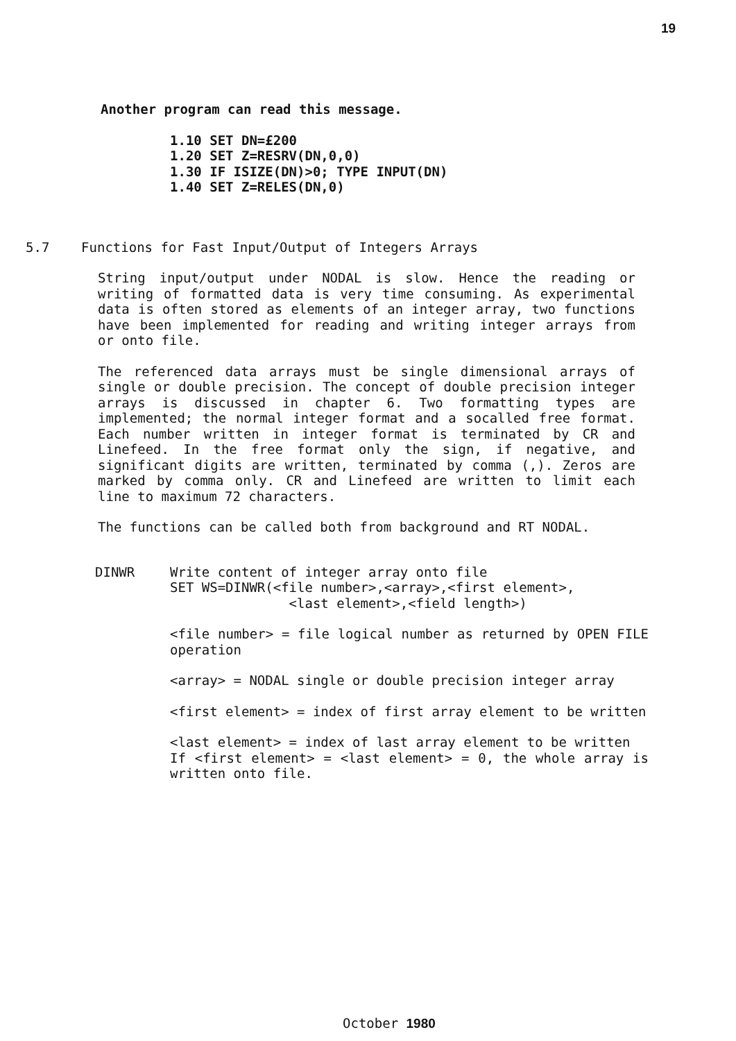19
Another program can read this message.
1.10 SET DN=£200
1.20 SET Z=RESRV(DN,0,0)
1.30 IF ISIZE(DN)>0; TYPE INPUT(DN)
1.40 SET Z=RELES(DN,0)
5.7 Functions for Fast Input/Output of Integers Arrays
String input/output under NODAL is slow. Hence the reading or writing of formatted data is very time consuming. As experimental data is often stored as elements of an integer array, two functions have been implemented for reading and writing integer arrays from or onto file.
The referenced data arrays must be single dimensional arrays of single or double precision. The concept of double precision integer arrays is discussed in chapter 6. Two formatting types are implemented; the normal integer format and a socalled free format. Each number written in integer format is terminated by CR and Linefeed. In the free format only the sign, if negative, and significant digits are written, terminated by comma (,). Zeros are marked by comma only. CR and Linefeed are written to limit each line to maximum 72 characters.
The functions can be called both from background and RT NODAL.
DINWR
Write content of integer array onto file
SET WS=DINWR(<file number>,<array>,<first element>,
               <last element>,<field length>)
<file number> = file logical number as returned by OPEN FILE operation
<array> = NODAL single or double precision integer array
<first element> = index of first array element to be written
<last element> = index of last array element to be written
If <first element> = <last element> = 0, the whole array is written onto file.
October 1980